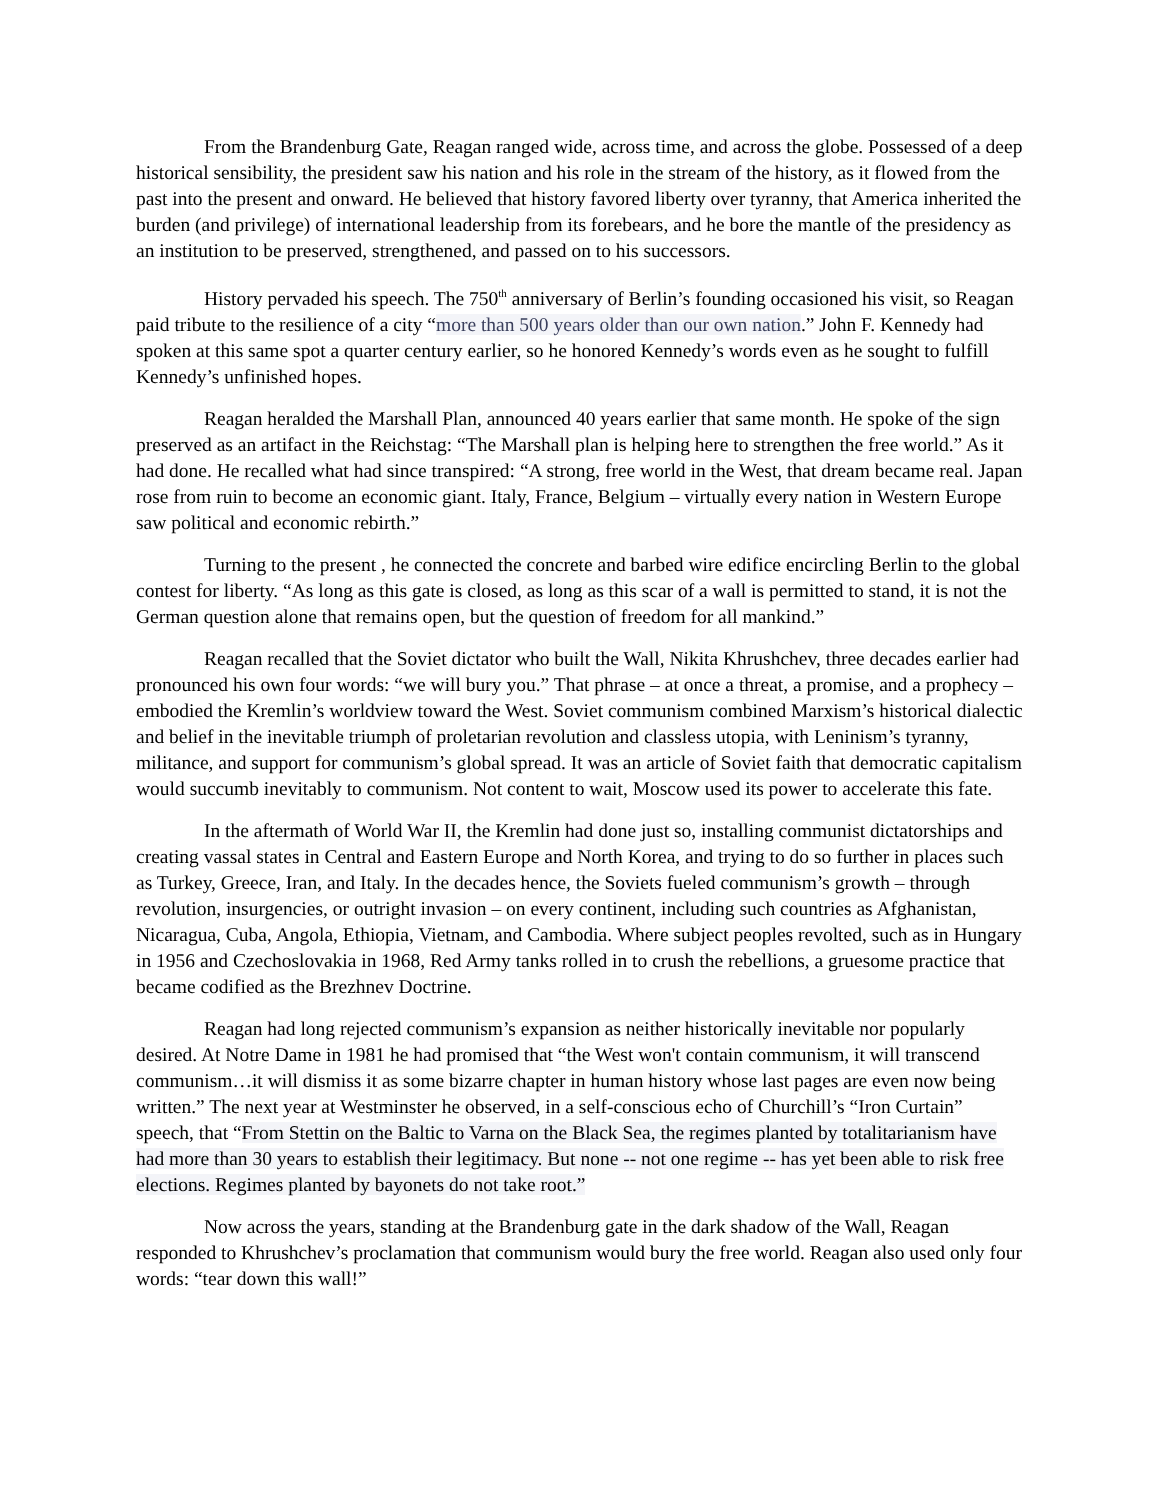From the Brandenburg Gate, Reagan ranged wide, across time, and across the globe. Possessed of a deep historical sensibility, the president saw his nation and his role in the stream of the history, as it flowed from the past into the present and onward. He believed that history favored liberty over tyranny, that America inherited the burden (and privilege) of international leadership from its forebears, and he bore the mantle of the presidency as an institution to be preserved, strengthened, and passed on to his successors.
History pervaded his speech. The 750<sup>th</sup> anniversary of Berlin’s founding occasioned his visit, so Reagan paid tribute to the resilience of a city “more than 500 years older than our own nation.” John F. Kennedy had spoken at this same spot a quarter century earlier, so he honored Kennedy’s words even as he sought to fulfill Kennedy’s unfinished hopes.
Reagan heralded the Marshall Plan, announced 40 years earlier that same month. He spoke of the sign preserved as an artifact in the Reichstag: “The Marshall plan is helping here to strengthen the free world.” As it had done. He recalled what had since transpired: “A strong, free world in the West, that dream became real. Japan rose from ruin to become an economic giant. Italy, France, Belgium – virtually every nation in Western Europe saw political and economic rebirth.”
Turning to the present , he connected the concrete and barbed wire edifice encircling Berlin to the global contest for liberty. “As long as this gate is closed, as long as this scar of a wall is permitted to stand, it is not the German question alone that remains open, but the question of freedom for all mankind.”
Reagan recalled that the Soviet dictator who built the Wall, Nikita Khrushchev, three decades earlier had pronounced his own four words: “we will bury you.” That phrase – at once a threat, a promise, and a prophecy – embodied the Kremlin’s worldview toward the West. Soviet communism combined Marxism’s historical dialectic and belief in the inevitable triumph of proletarian revolution and classless utopia, with Leninism’s tyranny, militance, and support for communism’s global spread. It was an article of Soviet faith that democratic capitalism would succumb inevitably to communism. Not content to wait, Moscow used its power to accelerate this fate.
In the aftermath of World War II, the Kremlin had done just so, installing communist dictatorships and creating vassal states in Central and Eastern Europe and North Korea, and trying to do so further in places such as Turkey, Greece, Iran, and Italy. In the decades hence, the Soviets fueled communism’s growth – through revolution, insurgencies, or outright invasion – on every continent, including such countries as Afghanistan, Nicaragua, Cuba, Angola, Ethiopia, Vietnam, and Cambodia. Where subject peoples revolted, such as in Hungary in 1956 and Czechoslovakia in 1968, Red Army tanks rolled in to crush the rebellions, a gruesome practice that became codified as the Brezhnev Doctrine.
Reagan had long rejected communism’s expansion as neither historically inevitable nor popularly desired. At Notre Dame in 1981 he had promised that “the West won't contain communism, it will transcend communism…it will dismiss it as some bizarre chapter in human history whose last pages are even now being written.” The next year at Westminster he observed, in a self-conscious echo of Churchill’s “Iron Curtain” speech, that “From Stettin on the Baltic to Varna on the Black Sea, the regimes planted by totalitarianism have had more than 30 years to establish their legitimacy. But none -- not one regime -- has yet been able to risk free elections. Regimes planted by bayonets do not take root.”
Now across the years, standing at the Brandenburg gate in the dark shadow of the Wall, Reagan responded to Khrushchev’s proclamation that communism would bury the free world. Reagan also used only four words: “tear down this wall!”